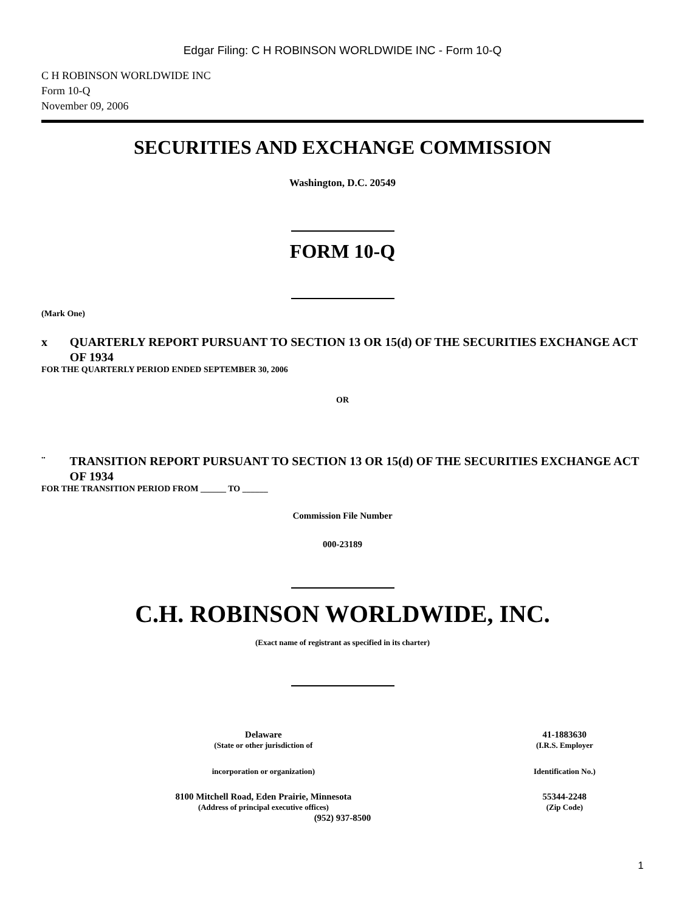Edgar Filing: C H ROBINSON WORLDWIDE INC - Form 10-Q
C H ROBINSON WORLDWIDE INC
Form 10-Q
November 09, 2006
SECURITIES AND EXCHANGE COMMISSION
Washington, D.C. 20549
FORM 10-Q
(Mark One)
x QUARTERLY REPORT PURSUANT TO SECTION 13 OR 15(d) OF THE SECURITIES EXCHANGE ACT OF 1934
FOR THE QUARTERLY PERIOD ENDED SEPTEMBER 30, 2006
OR
¨ TRANSITION REPORT PURSUANT TO SECTION 13 OR 15(d) OF THE SECURITIES EXCHANGE ACT OF 1934
FOR THE TRANSITION PERIOD FROM ______ TO ______
Commission File Number
000-23189
C.H. ROBINSON WORLDWIDE, INC.
(Exact name of registrant as specified in its charter)
| Delaware (State or other jurisdiction of | 41-1883630 (I.R.S. Employer |
| incorporation or organization) | Identification No.) |
| 8100 Mitchell Road, Eden Prairie, Minnesota (Address of principal executive offices) | 55344-2248 (Zip Code) |
(952) 937-8500
1